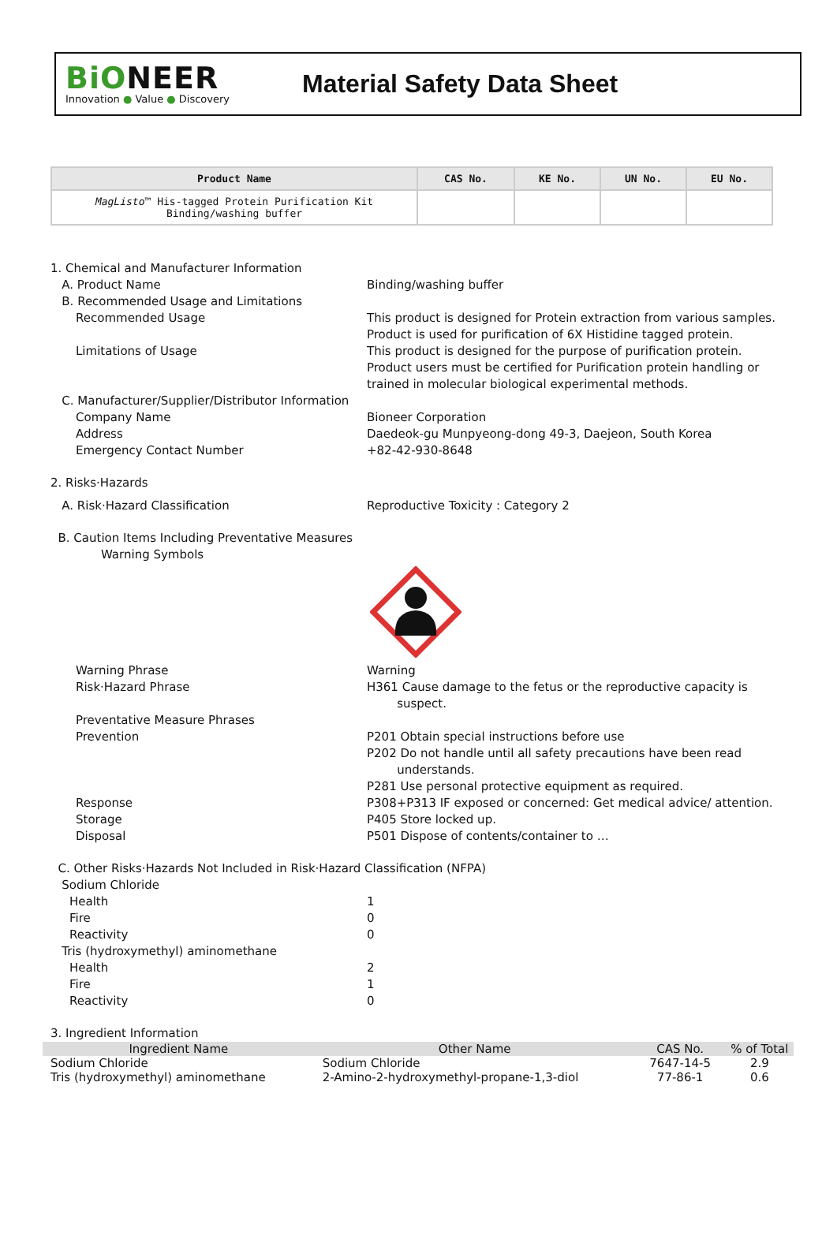BiONEER
Innovation ● Value ● Discovery
Material Safety Data Sheet
| Product Name | CAS No. | KE No. | UN No. | EU No. |
| --- | --- | --- | --- | --- |
| MagListo ™ His-tagged Protein Purification Kit Binding/washing buffer | | | | |
1. Chemical and Manufacturer Information
A. Product Name Binding/washing buffer
B. Recommended Usage and Limitations
Recommended Usage This product is designed for Protein extraction from various samples.
Product is used for purification of 6X Histidine tagged protein.
Limitations of Usage This product is designed for the purpose of purification protein.
Product users must be certified for Purification protein handling or trained in molecular biological experimental methods.
C. Manufacturer/Supplier/Distributor Information
Company Name Bioneer Corporation
Address Daedeok-gu Munpyeong-dong 49-3, Daejeon, South Korea
Emergency Contact Number +82-42-930-8648
2. Risks·Hazards
A. Risk·Hazard Classification Reproductive Toxicity : Category 2
B. Caution Items Including Preventative Measures
Warning Symbols
Warning Phrase Warning
Risk·Hazard Phrase H361 Cause damage to the fetus or the reproductive capacity is
suspect.
Preventative Measure Phrases
Prevention P201 Obtain special instructions before use
P202 Do not handle until all safety precautions have been read
understands.
P281 Use personal protective equipment as required.
Response P308+P313 IF exposed or concerned: Get medical advice/ attention.
Storage P405 Store locked up.
Disposal P501 Dispose of contents/container to …
C. Other Risks·Hazards Not Included in Risk·Hazard Classification (NFPA)
Sodium Chloride
Health 1
Fire 0
Reactivity 0
Tris (hydroxymethyl) aminomethane
Health 2
Fire 1
Reactivity 0
3. Ingredient Information
| Ingredient Name | Other Name | CAS No. | % of Total |
| --- | --- | --- | --- |
| Sodium Chloride | Sodium Chloride | 7647-14-5 | 2.9 |
| Tris (hydroxymethyl) aminomethane | 2-Amino-2-hydroxymethyl-propane-1,3-diol | 77-86-1 | 0.6 |